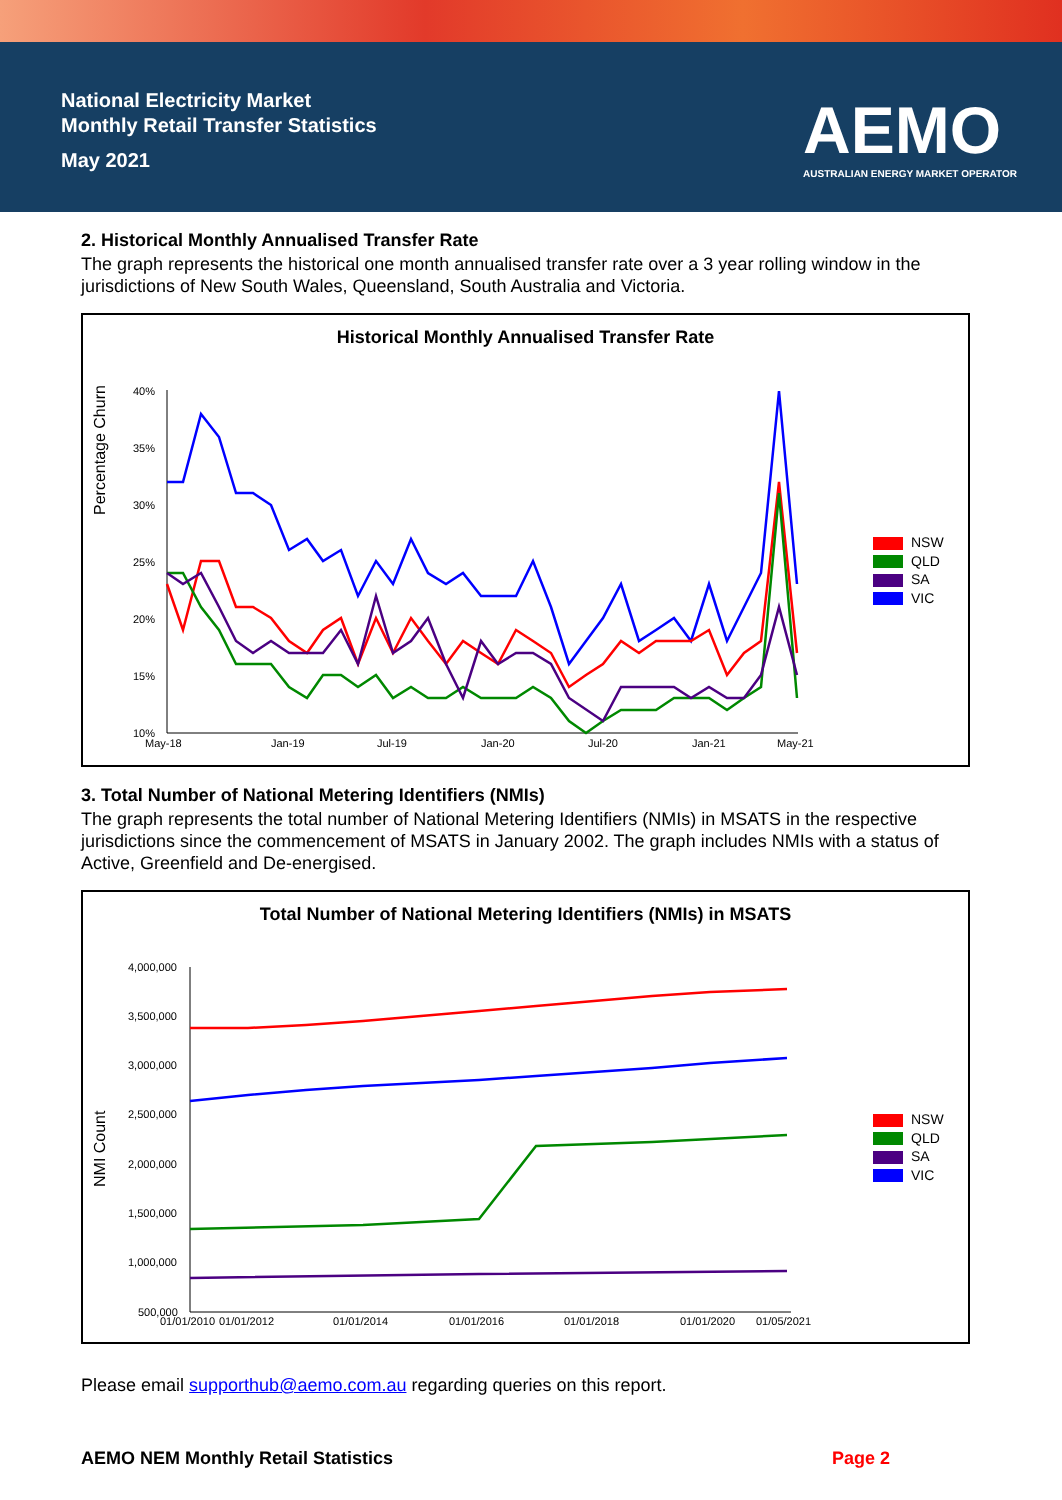National Electricity Market
Monthly Retail Transfer Statistics
May 2021
AEMO
AUSTRALIAN ENERGY MARKET OPERATOR
2. Historical Monthly Annualised Transfer Rate
The graph represents the historical one month annualised transfer rate over a 3 year rolling window in the jurisdictions of New South Wales, Queensland, South Australia and Victoria.
Historical Monthly Annualised Transfer Rate
Percentage Churn
40%
35%
30%
25%
20%
15%
10%
May-18
Jan-19
Jul-19
Jan-20
Jul-20
Jan-21
May-21
NSW
QLD
SA
VIC
3. Total Number of National Metering Identifiers (NMIs)
The graph represents the total number of National Metering Identifiers (NMIs) in MSATS in the respective jurisdictions since the commencement of MSATS in January 2002. The graph includes NMIs with a status of Active, Greenfield and De-energised.
Total Number of National Metering Identifiers (NMIs) in MSATS
NMI Count
4,000,000
3,500,000
3,000,000
2,500,000
2,000,000
1,500,000
1,000,000
500,000
01/01/2010
01/01/2012
01/01/2014
01/01/2016
01/01/2018
01/01/2020
01/05/2021
NSW
QLD
SA
VIC
Please email supporthub@aemo.com.au regarding queries on this report.
AEMO NEM Monthly Retail Statistics Page 2